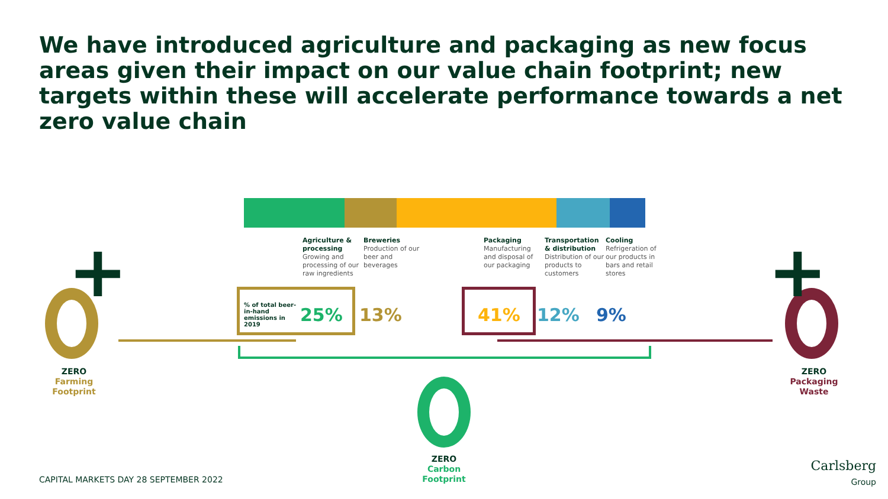We have introduced agriculture and packaging as new focus areas given their impact on our value chain footprint; new targets within these will accelerate performance towards a net zero value chain
Agriculture & processing
Growing and processing of our raw ingredients
Breweries
Production of our beer and beverages
Packaging
Manufacturing and disposal of our packaging
Transportation & distribution
Distribution of our products to customers
Cooling
Refrigeration of our products in bars and retail stores
% of total beer-in-hand emissions in 2019
25% 13% 41% 12% 9%
+
ZERO
Farming
Footprint
+
ZERO
Packaging
Waste
ZERO
Carbon
Footprint
CAPITAL MARKETS DAY 28 SEPTEMBER 2022
Carlsberg
Group